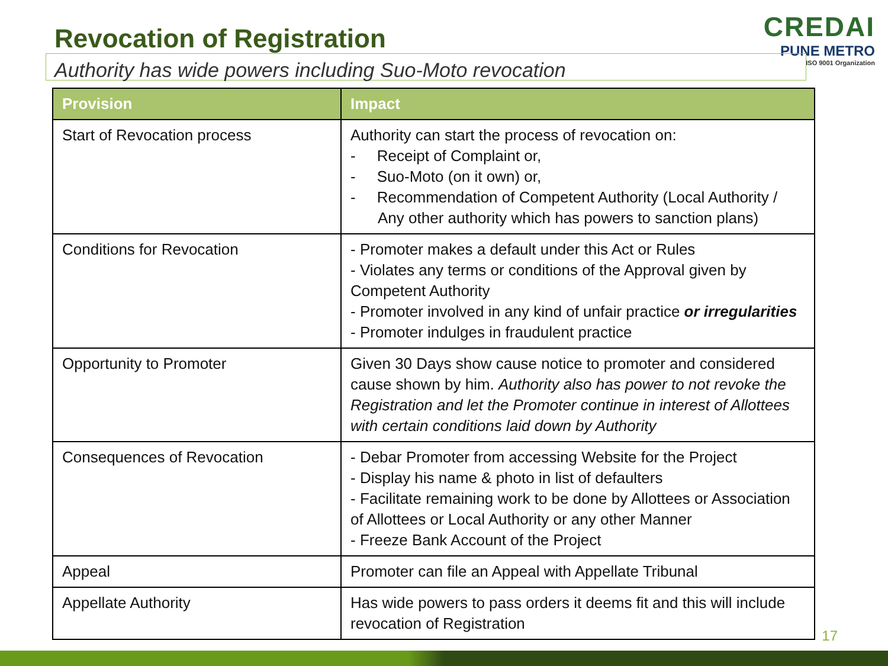Revocation of Registration
CREDAI
PUNE METRO
ISO 9001 Organization
Authority has wide powers including Suo-Moto revocation
| Provision | Impact |
| --- | --- |
| Start of Revocation process | Authority can start the process of revocation on: - Receipt of Complaint or, - Suo-Moto (on it own) or, - Recommendation of Competent Authority (Local Authority / Any other authority which has powers to sanction plans) |
| Conditions for Revocation | - Promoter makes a default under this Act or Rules - Violates any terms or conditions of the Approval given by Competent Authority - Promoter involved in any kind of unfair practice or irregularities - Promoter indulges in fraudulent practice |
| Opportunity to Promoter | Given 30 Days show cause notice to promoter and considered cause shown by him. Authority also has power to not revoke the Registration and let the Promoter continue in interest of Allottees with certain conditions laid down by Authority |
| Consequences of Revocation | - Debar Promoter from accessing Website for the Project - Display his name & photo in list of defaulters - Facilitate remaining work to be done by Allottees or Association of Allottees or Local Authority or any other Manner - Freeze Bank Account of the Project |
| Appeal | Promoter can file an Appeal with Appellate Tribunal |
| Appellate Authority | Has wide powers to pass orders it deems fit and this will include revocation of Registration |
17